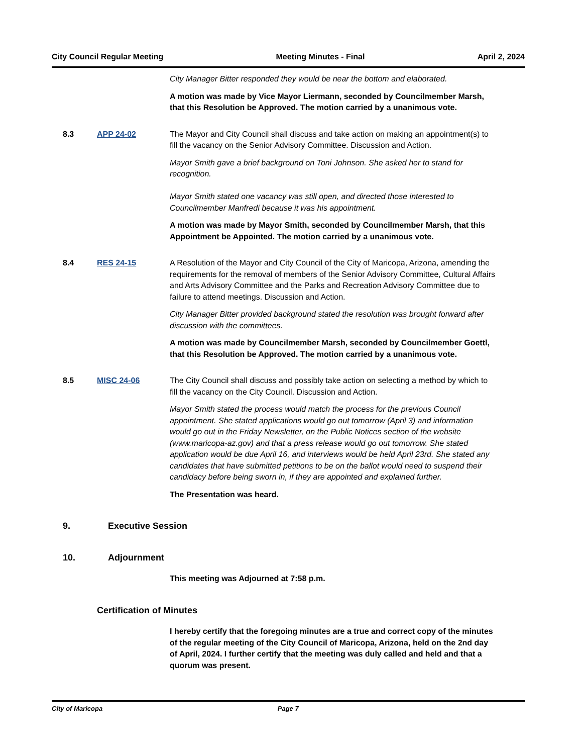City Council Regular Meeting Meeting Minutes - Final April 2, 2024
City Manager Bitter responded they would be near the bottom and elaborated.
A motion was made by Vice Mayor Liermann, seconded by Councilmember Marsh, that this Resolution be Approved. The motion carried by a unanimous vote.
8.3 APP 24-02 The Mayor and City Council shall discuss and take action on making an appointment(s) to fill the vacancy on the Senior Advisory Committee. Discussion and Action.
Mayor Smith gave a brief background on Toni Johnson. She asked her to stand for recognition.
Mayor Smith stated one vacancy was still open, and directed those interested to Councilmember Manfredi because it was his appointment.
A motion was made by Mayor Smith, seconded by Councilmember Marsh, that this Appointment be Appointed. The motion carried by a unanimous vote.
8.4 RES 24-15 A Resolution of the Mayor and City Council of the City of Maricopa, Arizona, amending the requirements for the removal of members of the Senior Advisory Committee, Cultural Affairs and Arts Advisory Committee and the Parks and Recreation Advisory Committee due to failure to attend meetings. Discussion and Action.
City Manager Bitter provided background stated the resolution was brought forward after discussion with the committees.
A motion was made by Councilmember Marsh, seconded by Councilmember Goettl, that this Resolution be Approved. The motion carried by a unanimous vote.
8.5 MISC 24-06 The City Council shall discuss and possibly take action on selecting a method by which to fill the vacancy on the City Council. Discussion and Action.
Mayor Smith stated the process would match the process for the previous Council appointment. She stated applications would go out tomorrow (April 3) and information would go out in the Friday Newsletter, on the Public Notices section of the website (www.maricopa-az.gov) and that a press release would go out tomorrow. She stated application would be due April 16, and interviews would be held April 23rd. She stated any candidates that have submitted petitions to be on the ballot would need to suspend their candidacy before being sworn in, if they are appointed and explained further.
The Presentation was heard.
9. Executive Session
10. Adjournment
This meeting was Adjourned at 7:58 p.m.
Certification of Minutes
I hereby certify that the foregoing minutes are a true and correct copy of the minutes of the regular meeting of the City Council of Maricopa, Arizona, held on the 2nd day of April, 2024. I further certify that the meeting was duly called and held and that a quorum was present.
City of Maricopa Page 7